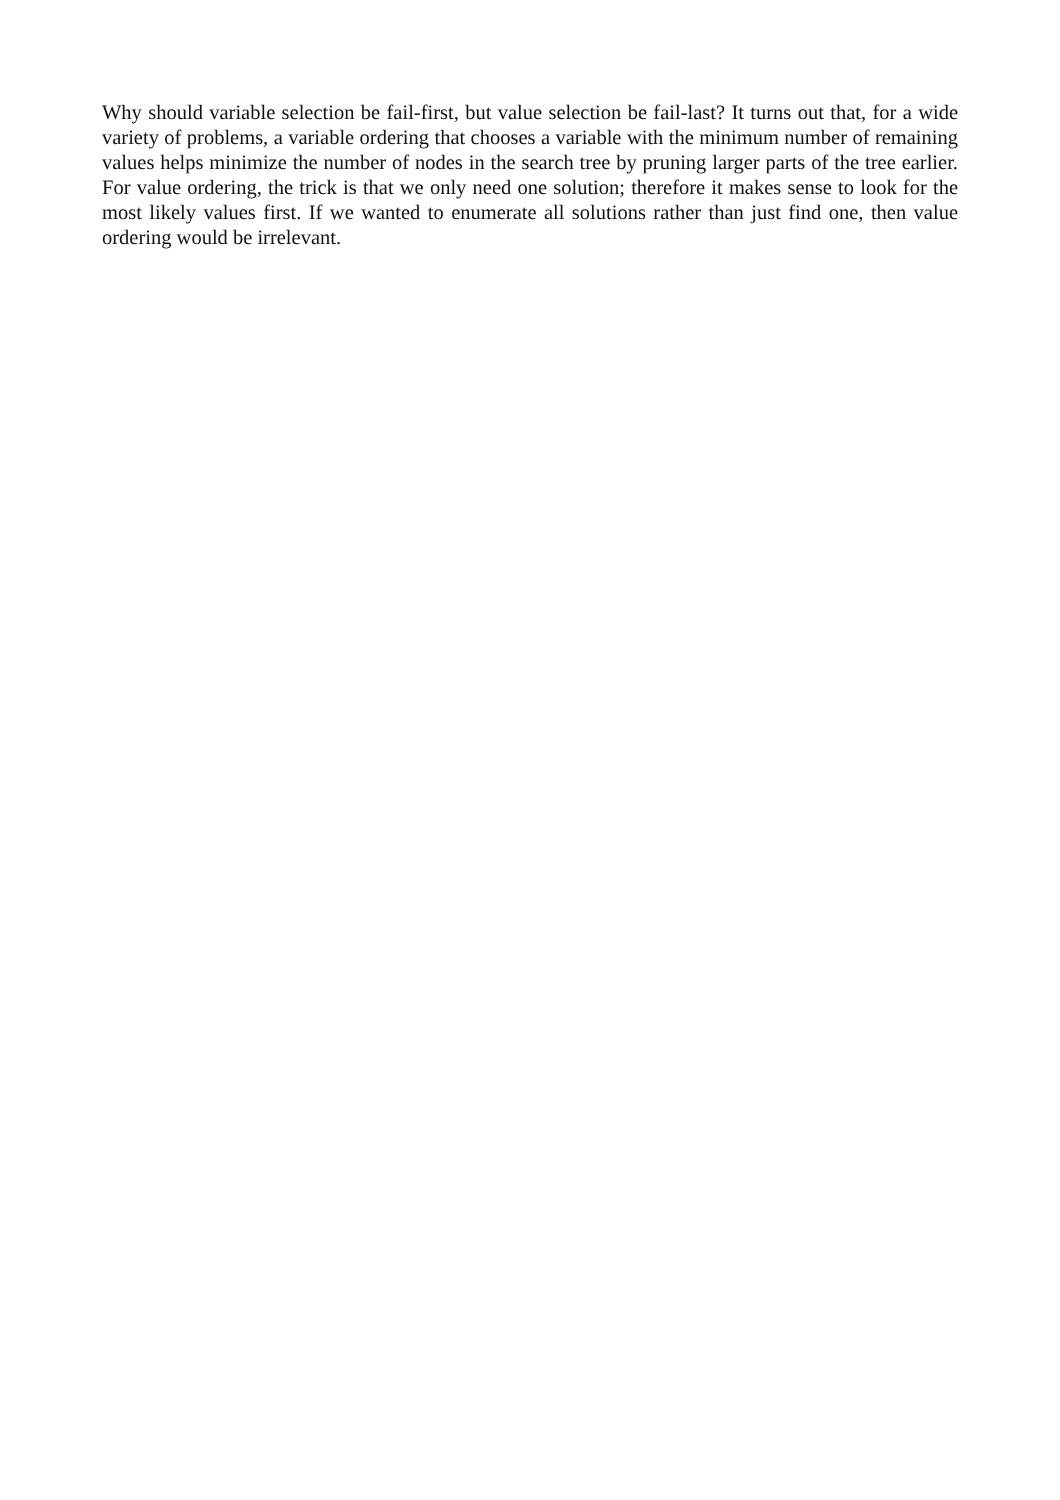Why should variable selection be fail-first, but value selection be fail-last? It turns out that, for a wide variety of problems, a variable ordering that chooses a variable with the minimum number of remaining values helps minimize the number of nodes in the search tree by pruning larger parts of the tree earlier. For value ordering, the trick is that we only need one solution; therefore it makes sense to look for the most likely values first. If we wanted to enumerate all solutions rather than just find one, then value ordering would be irrelevant.